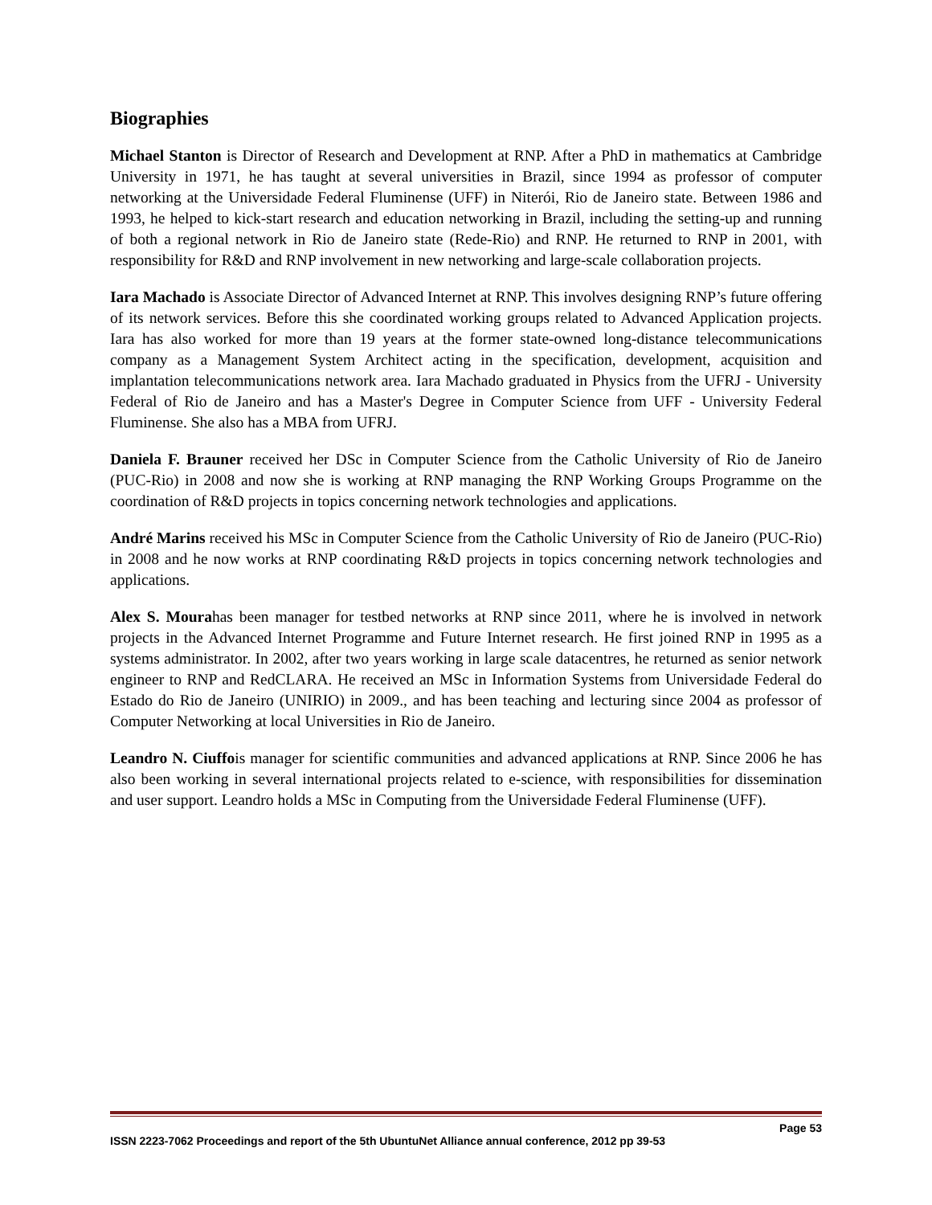Biographies
Michael Stanton is Director of Research and Development at RNP. After a PhD in mathematics at Cambridge University in 1971, he has taught at several universities in Brazil, since 1994 as professor of computer networking at the Universidade Federal Fluminense (UFF) in Niterói, Rio de Janeiro state. Between 1986 and 1993, he helped to kick-start research and education networking in Brazil, including the setting-up and running of both a regional network in Rio de Janeiro state (Rede-Rio) and RNP. He returned to RNP in 2001, with responsibility for R&D and RNP involvement in new networking and large-scale collaboration projects.
Iara Machado is Associate Director of Advanced Internet at RNP. This involves designing RNP’s future offering of its network services. Before this she coordinated working groups related to Advanced Application projects. Iara has also worked for more than 19 years at the former state-owned long-distance telecommunications company as a Management System Architect acting in the specification, development, acquisition and implantation telecommunications network area. Iara Machado graduated in Physics from the UFRJ - University Federal of Rio de Janeiro and has a Master's Degree in Computer Science from UFF - University Federal Fluminense. She also has a MBA from UFRJ.
Daniela F. Brauner received her DSc in Computer Science from the Catholic University of Rio de Janeiro (PUC-Rio) in 2008 and now she is working at RNP managing the RNP Working Groups Programme on the coordination of R&D projects in topics concerning network technologies and applications.
André Marins received his MSc in Computer Science from the Catholic University of Rio de Janeiro (PUC-Rio) in 2008 and he now works at RNP coordinating R&D projects in topics concerning network technologies and applications.
Alex S. Mourahas been manager for testbed networks at RNP since 2011, where he is involved in network projects in the Advanced Internet Programme and Future Internet research. He first joined RNP in 1995 as a systems administrator. In 2002, after two years working in large scale datacentres, he returned as senior network engineer to RNP and RedCLARA. He received an MSc in Information Systems from Universidade Federal do Estado do Rio de Janeiro (UNIRIO) in 2009., and has been teaching and lecturing since 2004 as professor of Computer Networking at local Universities in Rio de Janeiro.
Leandro N. Ciuffois manager for scientific communities and advanced applications at RNP. Since 2006 he has also been working in several international projects related to e-science, with responsibilities for dissemination and user support. Leandro holds a MSc in Computing from the Universidade Federal Fluminense (UFF).
Page 53
ISSN 2223-7062 Proceedings and report of the 5th UbuntuNet Alliance annual conference, 2012 pp 39-53